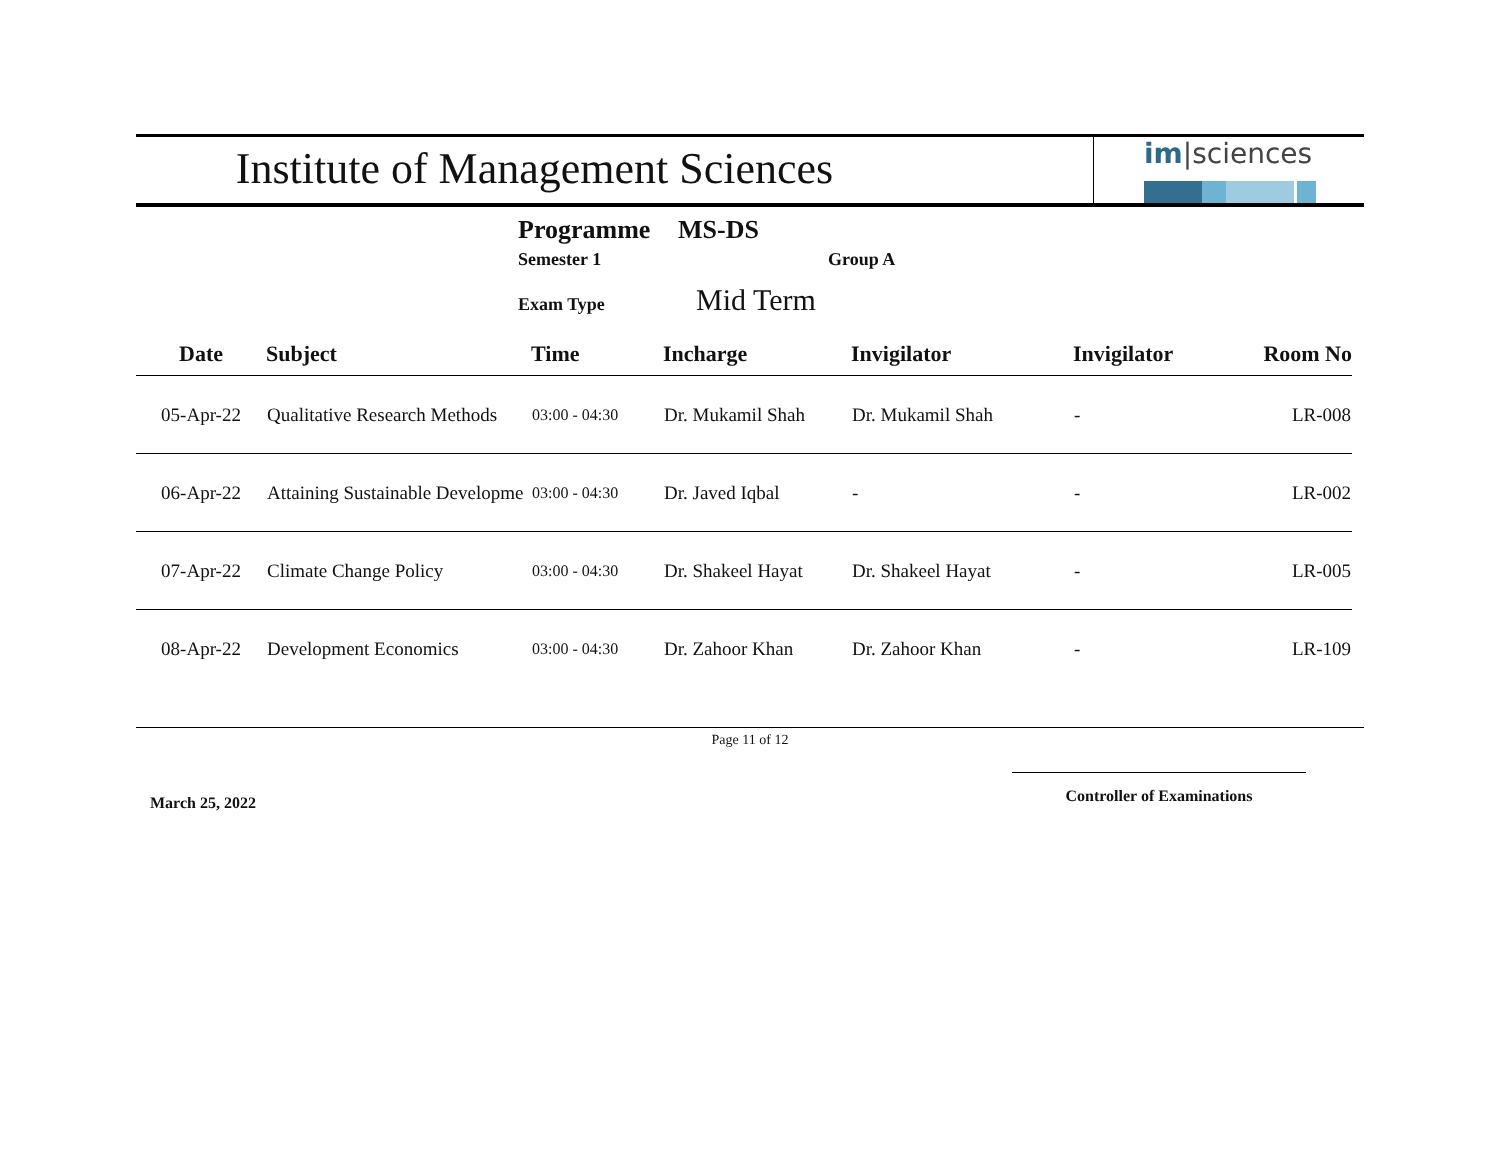Institute of Management Sciences
im|sciences
Programme MS-DS
Semester 1 Group A
Exam Type Mid Term
| Date | Subject | Time | Incharge | Invigilator | Invigilator | Room No |
| --- | --- | --- | --- | --- | --- | --- |
| 05-Apr-22 | Qualitative Research Methods | 03:00 - 04:30 | Dr. Mukamil Shah | Dr. Mukamil Shah | - | LR-008 |
| 06-Apr-22 | Attaining Sustainable Developme | 03:00 - 04:30 | Dr. Javed Iqbal | - | - | LR-002 |
| 07-Apr-22 | Climate Change Policy | 03:00 - 04:30 | Dr. Shakeel Hayat | Dr. Shakeel Hayat | - | LR-005 |
| 08-Apr-22 | Development Economics | 03:00 - 04:30 | Dr. Zahoor Khan | Dr. Zahoor Khan | - | LR-109 |
Page 11 of 12
March 25, 2022 Controller of Examinations